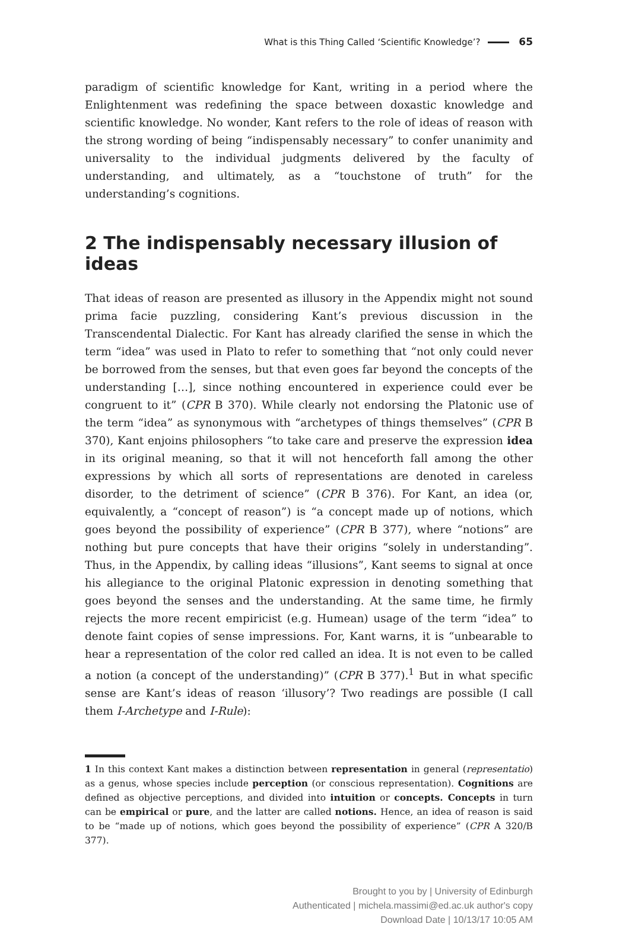What is this Thing Called ‘Scientific Knowledge’? 65
paradigm of scientific knowledge for Kant, writing in a period where the Enlightenment was redefining the space between doxastic knowledge and scientific knowledge. No wonder, Kant refers to the role of ideas of reason with the strong wording of being “indispensably necessary” to confer unanimity and universality to the individual judgments delivered by the faculty of understanding, and ultimately, as a “touchstone of truth” for the understanding’s cognitions.
2 The indispensably necessary illusion of ideas
That ideas of reason are presented as illusory in the Appendix might not sound prima facie puzzling, considering Kant’s previous discussion in the Transcendental Dialectic. For Kant has already clarified the sense in which the term “idea” was used in Plato to refer to something that “not only could never be borrowed from the senses, but that even goes far beyond the concepts of the understanding […], since nothing encountered in experience could ever be congruent to it” (CPR B 370). While clearly not endorsing the Platonic use of the term “idea” as synonymous with “archetypes of things themselves” (CPR B 370), Kant enjoins philosophers “to take care and preserve the expression idea in its original meaning, so that it will not henceforth fall among the other expressions by which all sorts of representations are denoted in careless disorder, to the detriment of science” (CPR B 376). For Kant, an idea (or, equivalently, a “concept of reason”) is “a concept made up of notions, which goes beyond the possibility of experience” (CPR B 377), where “notions” are nothing but pure concepts that have their origins “solely in understanding”. Thus, in the Appendix, by calling ideas “illusions”, Kant seems to signal at once his allegiance to the original Platonic expression in denoting something that goes beyond the senses and the understanding. At the same time, he firmly rejects the more recent empiricist (e.g. Humean) usage of the term “idea” to denote faint copies of sense impressions. For, Kant warns, it is “unbearable to hear a representation of the color red called an idea. It is not even to be called a notion (a concept of the understanding)” (CPR B 377).<sup>1</sup> But in what specific sense are Kant’s ideas of reason ‘illusory’? Two readings are possible (I call them I-Archetype and I-Rule):
1 In this context Kant makes a distinction between representation in general (representatio) as a genus, whose species include perception (or conscious representation). Cognitions are defined as objective perceptions, and divided into intuition or concepts. Concepts in turn can be empirical or pure, and the latter are called notions. Hence, an idea of reason is said to be “made up of notions, which goes beyond the possibility of experience” (CPR A 320/B 377).
Brought to you by | University of Edinburgh
Authenticated | michela.massimi@ed.ac.uk author's copy
Download Date | 10/13/17 10:05 AM